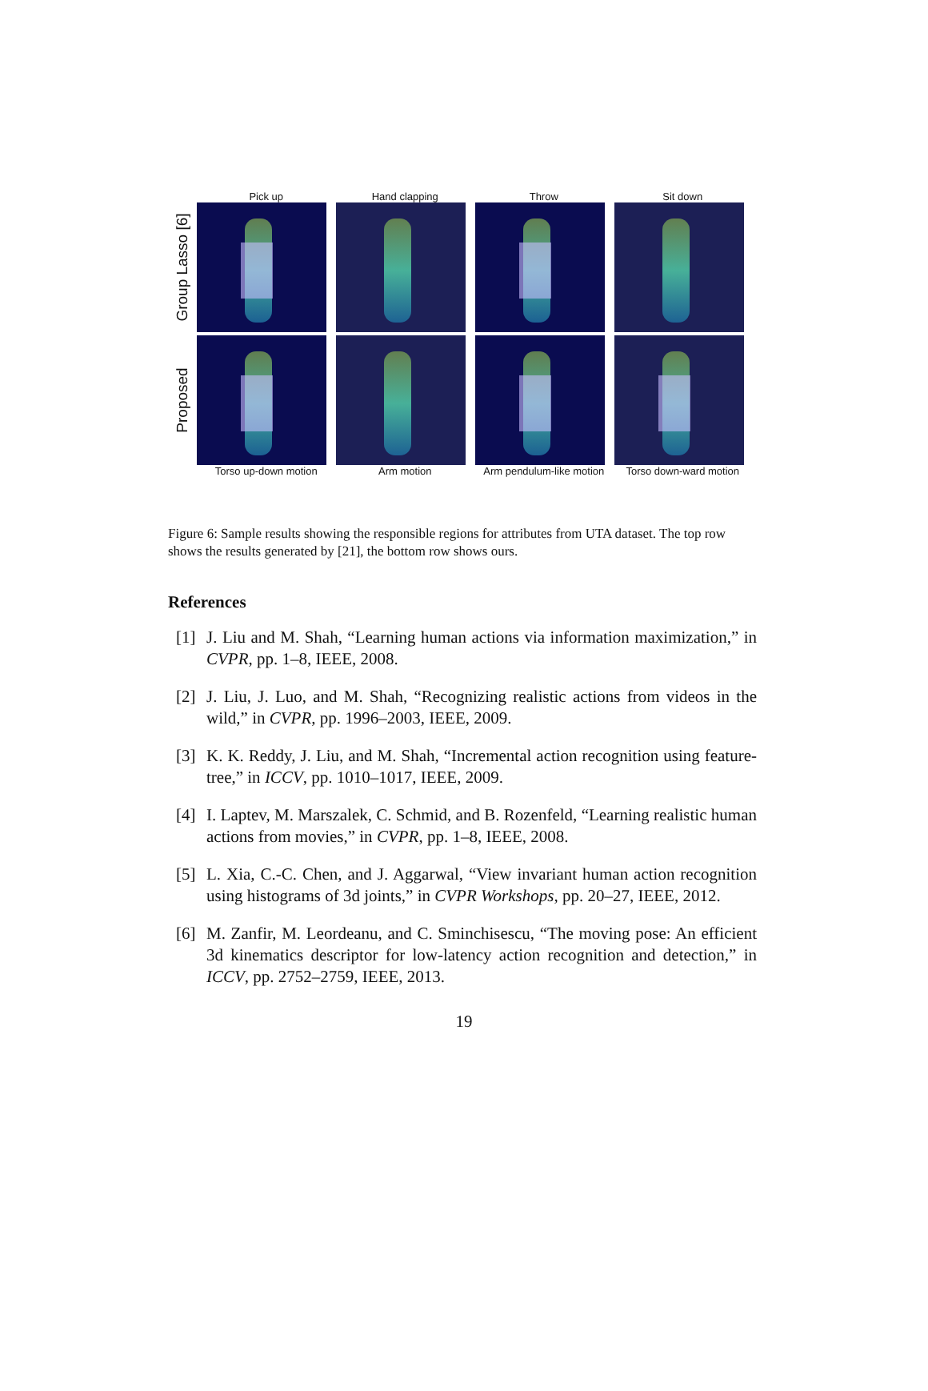Pick up Hand clapping Throw Sit down
Group Lasso [6]
Proposed
Torso up-down motion Arm motion Arm pendulum-like motion
Torso down-ward motion
Figure 6: Sample results showing the responsible regions for attributes from UTA dataset. The top row shows the results generated by [21], the bottom row shows ours.
References
[1] J. Liu and M. Shah, “Learning human actions via information maximization,” in CVPR, pp. 1–8, IEEE, 2008.
[2] J. Liu, J. Luo, and M. Shah, “Recognizing realistic actions from videos in the wild,” in CVPR, pp. 1996–2003, IEEE, 2009.
[3] K. K. Reddy, J. Liu, and M. Shah, “Incremental action recognition using feature-tree,” in ICCV, pp. 1010–1017, IEEE, 2009.
[4] I. Laptev, M. Marszalek, C. Schmid, and B. Rozenfeld, “Learning realistic human actions from movies,” in CVPR, pp. 1–8, IEEE, 2008.
[5] L. Xia, C.-C. Chen, and J. Aggarwal, “View invariant human action recognition using histograms of 3d joints,” in CVPR Workshops, pp. 20–27, IEEE, 2012.
[6] M. Zanfir, M. Leordeanu, and C. Sminchisescu, “The moving pose: An efficient 3d kinematics descriptor for low-latency action recognition and detection,” in ICCV, pp. 2752–2759, IEEE, 2013.
19